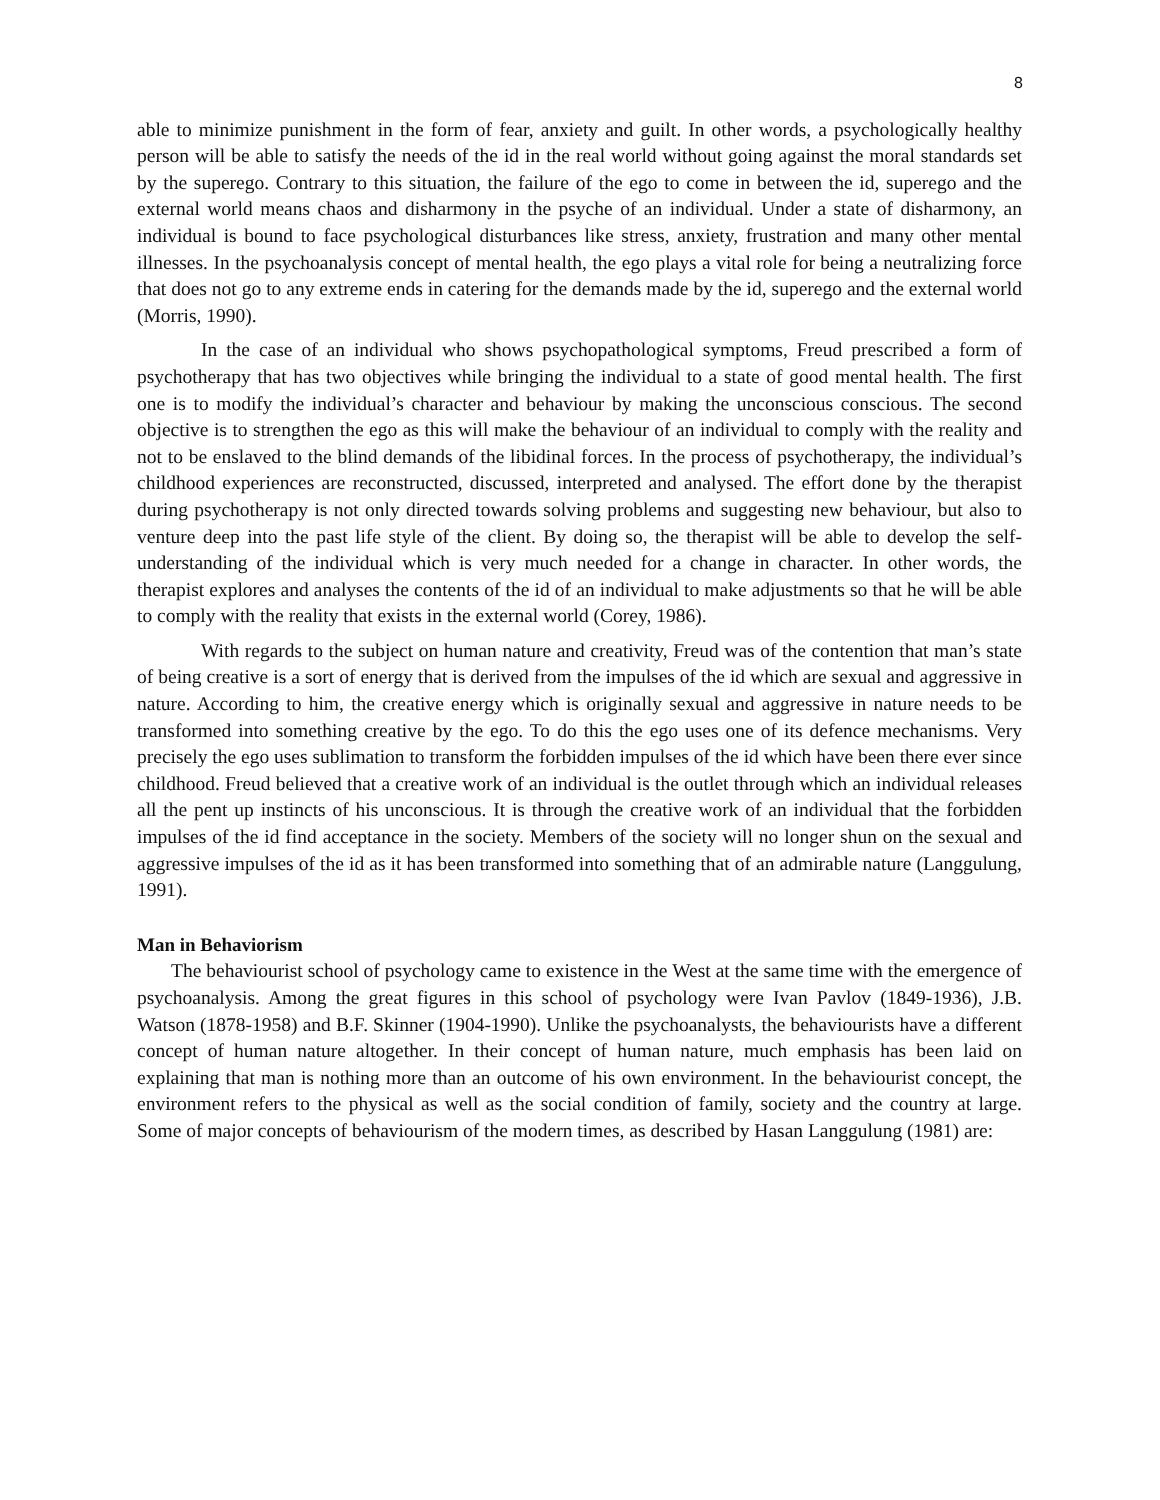8
able to minimize punishment in the form of fear, anxiety and guilt. In other words, a psychologically healthy person will be able to satisfy the needs of the id in the real world without going against the moral standards set by the superego. Contrary to this situation, the failure of the ego to come in between the id, superego and the external world means chaos and disharmony in the psyche of an individual. Under a state of disharmony, an individual is bound to face psychological disturbances like stress, anxiety, frustration and many other mental illnesses. In the psychoanalysis concept of mental health, the ego plays a vital role for being a neutralizing force that does not go to any extreme ends in catering for the demands made by the id, superego and the external world (Morris, 1990).
In the case of an individual who shows psychopathological symptoms, Freud prescribed a form of psychotherapy that has two objectives while bringing the individual to a state of good mental health. The first one is to modify the individual’s character and behaviour by making the unconscious conscious. The second objective is to strengthen the ego as this will make the behaviour of an individual to comply with the reality and not to be enslaved to the blind demands of the libidinal forces. In the process of psychotherapy, the individual’s childhood experiences are reconstructed, discussed, interpreted and analysed. The effort done by the therapist during psychotherapy is not only directed towards solving problems and suggesting new behaviour, but also to venture deep into the past life style of the client. By doing so, the therapist will be able to develop the self-understanding of the individual which is very much needed for a change in character. In other words, the therapist explores and analyses the contents of the id of an individual to make adjustments so that he will be able to comply with the reality that exists in the external world (Corey, 1986).
With regards to the subject on human nature and creativity, Freud was of the contention that man’s state of being creative is a sort of energy that is derived from the impulses of the id which are sexual and aggressive in nature. According to him, the creative energy which is originally sexual and aggressive in nature needs to be transformed into something creative by the ego. To do this the ego uses one of its defence mechanisms. Very precisely the ego uses sublimation to transform the forbidden impulses of the id which have been there ever since childhood. Freud believed that a creative work of an individual is the outlet through which an individual releases all the pent up instincts of his unconscious. It is through the creative work of an individual that the forbidden impulses of the id find acceptance in the society. Members of the society will no longer shun on the sexual and aggressive impulses of the id as it has been transformed into something that of an admirable nature (Langgulung, 1991).
Man in Behaviorism
The behaviourist school of psychology came to existence in the West at the same time with the emergence of psychoanalysis. Among the great figures in this school of psychology were Ivan Pavlov (1849-1936), J.B. Watson (1878-1958) and B.F. Skinner (1904-1990). Unlike the psychoanalysts, the behaviourists have a different concept of human nature altogether. In their concept of human nature, much emphasis has been laid on explaining that man is nothing more than an outcome of his own environment. In the behaviourist concept, the environment refers to the physical as well as the social condition of family, society and the country at large. Some of major concepts of behaviourism of the modern times, as described by Hasan Langgulung (1981) are: